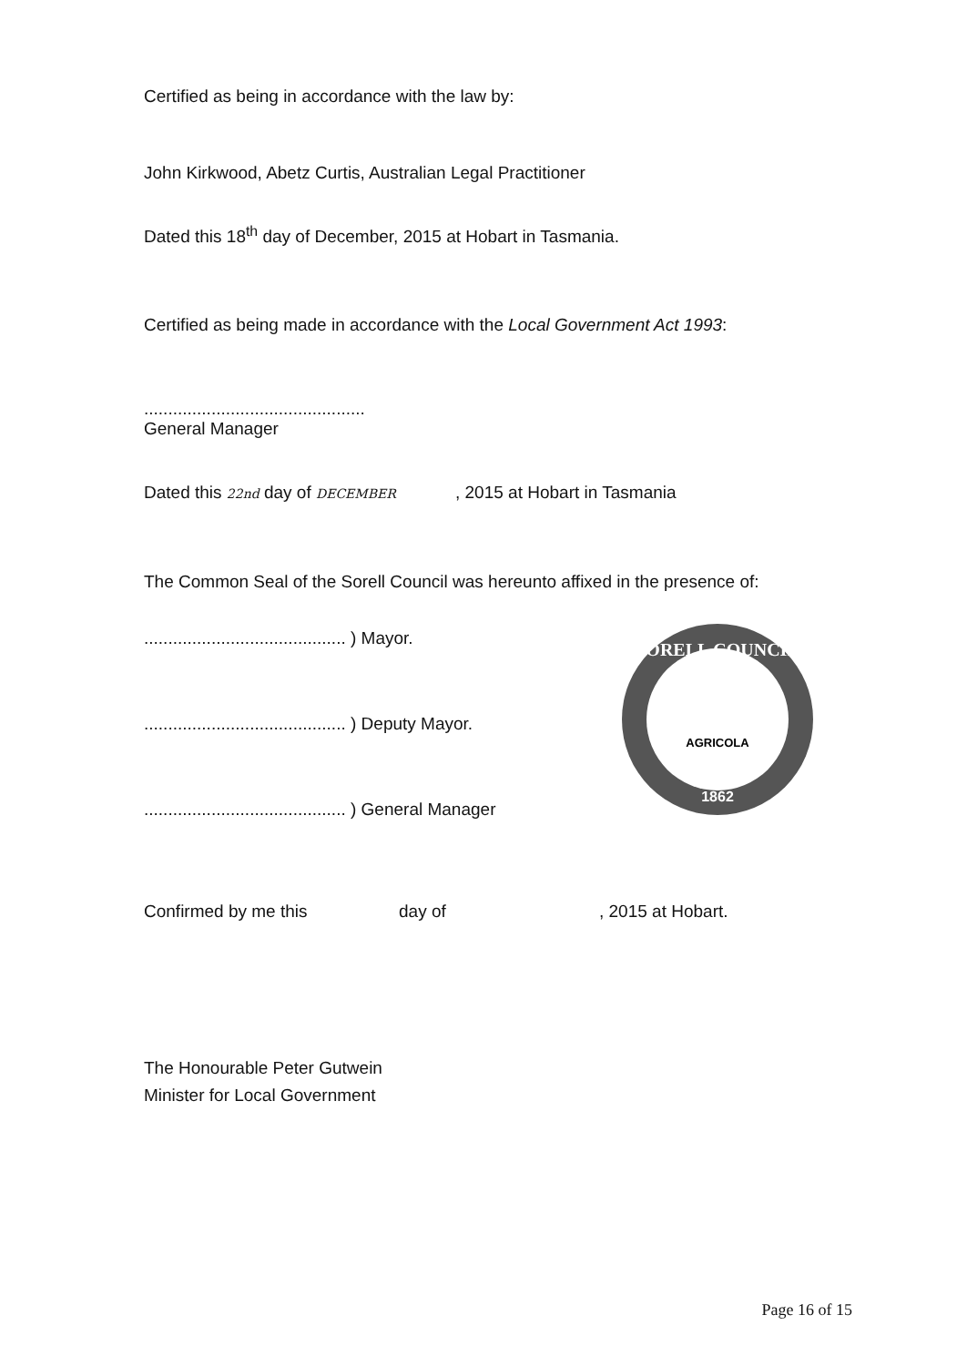Certified as being in accordance with the law by:
John Kirkwood, Abetz Curtis, Australian Legal Practitioner
Dated this 18<sup>th</sup> day of December, 2015 at Hobart in Tasmania.
Certified as being made in accordance with the Local Government Act 1993:
..............................................
General Manager
Dated this 22nd day of DECEMBER , 2015 at Hobart in Tasmania
The Common Seal of the Sorell Council was hereunto affixed in the presence of:
.......................................... ) Mayor.
.......................................... ) Deputy Mayor.
.......................................... ) General Manager
SORELL COUNCIL
AGRICOLA
1862
Confirmed by me this day of, 2015 at Hobart.
The Honourable Peter Gutwein
Minister for Local Government
Page 16 of 15